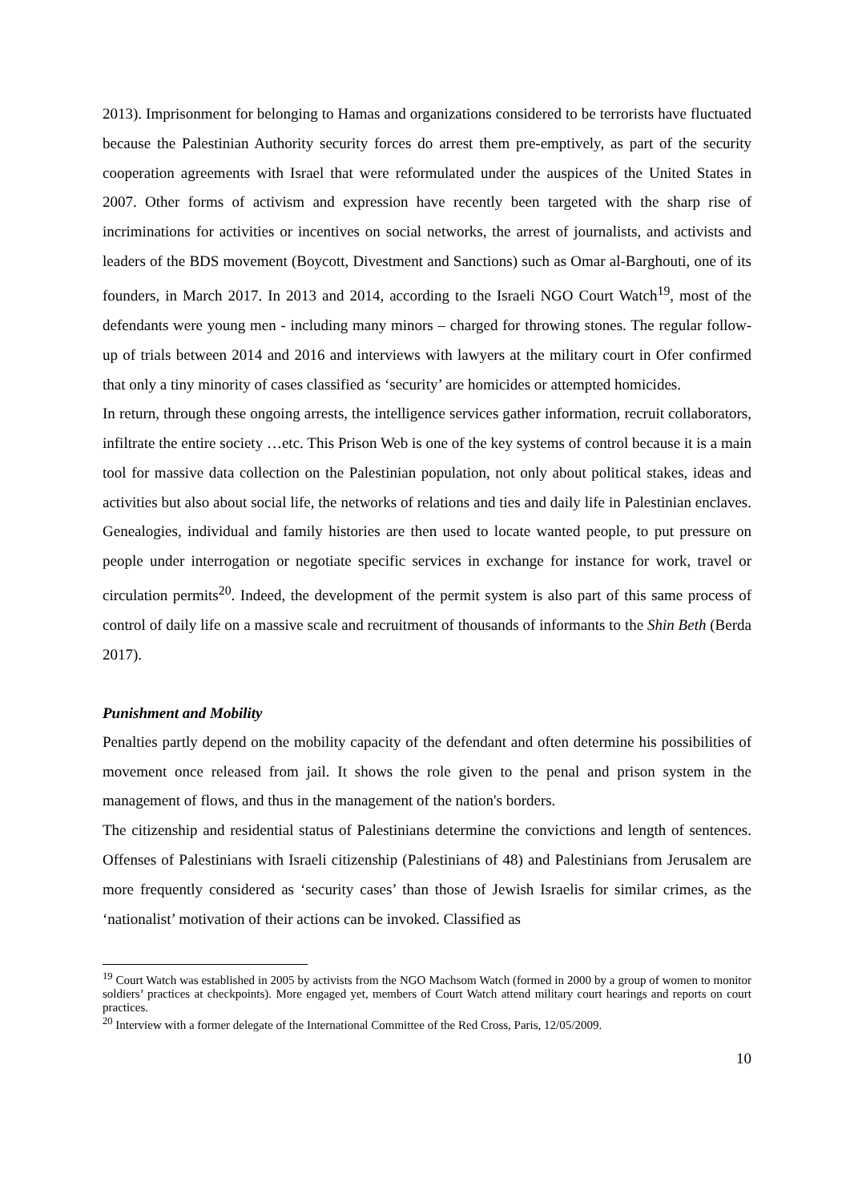2013). Imprisonment for belonging to Hamas and organizations considered to be terrorists have fluctuated because the Palestinian Authority security forces do arrest them pre-emptively, as part of the security cooperation agreements with Israel that were reformulated under the auspices of the United States in 2007. Other forms of activism and expression have recently been targeted with the sharp rise of incriminations for activities or incentives on social networks, the arrest of journalists, and activists and leaders of the BDS movement (Boycott, Divestment and Sanctions) such as Omar al-Barghouti, one of its founders, in March 2017. In 2013 and 2014, according to the Israeli NGO Court Watch<sup>19</sup>, most of the defendants were young men - including many minors – charged for throwing stones. The regular follow-up of trials between 2014 and 2016 and interviews with lawyers at the military court in Ofer confirmed that only a tiny minority of cases classified as ‘security’ are homicides or attempted homicides.
In return, through these ongoing arrests, the intelligence services gather information, recruit collaborators, infiltrate the entire society …etc. This Prison Web is one of the key systems of control because it is a main tool for massive data collection on the Palestinian population, not only about political stakes, ideas and activities but also about social life, the networks of relations and ties and daily life in Palestinian enclaves. Genealogies, individual and family histories are then used to locate wanted people, to put pressure on people under interrogation or negotiate specific services in exchange for instance for work, travel or circulation permits<sup>20</sup>. Indeed, the development of the permit system is also part of this same process of control of daily life on a massive scale and recruitment of thousands of informants to the Shin Beth (Berda 2017).
Punishment and Mobility
Penalties partly depend on the mobility capacity of the defendant and often determine his possibilities of movement once released from jail. It shows the role given to the penal and prison system in the management of flows, and thus in the management of the nation's borders.
The citizenship and residential status of Palestinians determine the convictions and length of sentences. Offenses of Palestinians with Israeli citizenship (Palestinians of 48) and Palestinians from Jerusalem are more frequently considered as ‘security cases’ than those of Jewish Israelis for similar crimes, as the ‘nationalist’ motivation of their actions can be invoked. Classified as
<sup>19</sup> Court Watch was established in 2005 by activists from the NGO Machsom Watch (formed in 2000 by a group of women to monitor soldiers’ practices at checkpoints). More engaged yet, members of Court Watch attend military court hearings and reports on court practices.
<sup>20</sup> Interview with a former delegate of the International Committee of the Red Cross, Paris, 12/05/2009.
10